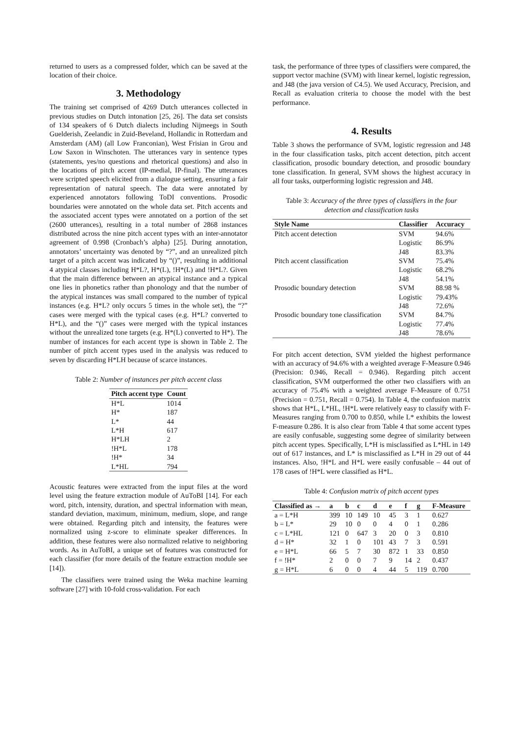returned to users as a compressed folder, which can be saved at the location of their choice.
3. Methodology
The training set comprised of 4269 Dutch utterances collected in previous studies on Dutch intonation [25, 26]. The data set consists of 134 speakers of 6 Dutch dialects including Nijmeegs in South Guelderish, Zeelandic in Zuid-Beveland, Hollandic in Rotterdam and Amsterdam (AM) (all Low Franconian), West Frisian in Grou and Low Saxon in Winschoten. The utterances vary in sentence types (statements, yes/no questions and rhetorical questions) and also in the locations of pitch accent (IP-medial, IP-final). The utterances were scripted speech elicited from a dialogue setting, ensuring a fair representation of natural speech. The data were annotated by experienced annotators following ToDI conventions. Prosodic boundaries were annotated on the whole data set. Pitch accents and the associated accent types were annotated on a portion of the set (2600 utterances), resulting in a total number of 2868 instances distributed across the nine pitch accent types with an inter-annotator agreement of 0.998 (Cronbach’s alpha) [25]. During annotation, annotators’ uncertainty was denoted by “?”, and an unrealized pitch target of a pitch accent was indicated by “()”, resulting in additional 4 atypical classes including H*L?, H*(L), !H*(L) and !H*L?. Given that the main difference between an atypical instance and a typical one lies in phonetics rather than phonology and that the number of the atypical instances was small compared to the number of typical instances (e.g. H*L? only occurs 5 times in the whole set), the “?” cases were merged with the typical cases (e.g. H*L? converted to H*L), and the “()” cases were merged with the typical instances without the unrealized tone targets (e.g. H*(L) converted to H*). The number of instances for each accent type is shown in Table 2. The number of pitch accent types used in the analysis was reduced to seven by discarding H*LH because of scarce instances.
Table 2: Number of instances per pitch accent class
| Pitch accent type | Count |
| --- | --- |
| H*L | 1014 |
| H* | 187 |
| L* | 44 |
| L*H | 617 |
| H*LH | 2 |
| !H*L | 178 |
| !H* | 34 |
| L*HL | 794 |
Acoustic features were extracted from the input files at the word level using the feature extraction module of AuToBI [14]. For each word, pitch, intensity, duration, and spectral information with mean, standard deviation, maximum, minimum, medium, slope, and range were obtained. Regarding pitch and intensity, the features were normalized using z-score to eliminate speaker differences. In addition, these features were also normalized relative to neighboring words. As in AuToBI, a unique set of features was constructed for each classifier (for more details of the feature extraction module see [14]).
The classifiers were trained using the Weka machine learning software [27] with 10-fold cross-validation. For each
task, the performance of three types of classifiers were compared, the support vector machine (SVM) with linear kernel, logistic regression, and J48 (the java version of C4.5). We used Accuracy, Precision, and Recall as evaluation criteria to choose the model with the best performance.
4. Results
Table 3 shows the performance of SVM, logistic regression and J48 in the four classification tasks, pitch accent detection, pitch accent classification, prosodic boundary detection, and prosodic boundary tone classification. In general, SVM shows the highest accuracy in all four tasks, outperforming logistic regression and J48.
Table 3: Accuracy of the three types of classifiers in the four detection and classification tasks
| Style Name | Classifier | Accuracy |
| --- | --- | --- |
| Pitch accent detection | SVM | 94.6% |
| | Logistic | 86.9% |
| | J48 | 83.3% |
| Pitch accent classification | SVM | 75.4% |
| | Logistic | 68.2% |
| | J48 | 54.1% |
| Prosodic boundary detection | SVM | 88.98 % |
| | Logistic | 79.43% |
| | J48 | 72.6% |
| Prosodic boundary tone classification | SVM | 84.7% |
| | Logistic | 77.4% |
| | J48 | 78.6% |
For pitch accent detection, SVM yielded the highest performance with an accuracy of 94.6% with a weighted average F-Measure 0.946 (Precision: 0.946, Recall = 0.946). Regarding pitch accent classification, SVM outperformed the other two classifiers with an accuracy of 75.4% with a weighted average F-Measure of 0.751 (Precision = 0.751, Recall = 0.754). In Table 4, the confusion matrix shows that H*L, L*HL, !H*L were relatively easy to classify with F-Measures ranging from 0.700 to 0.850, while L* exhibits the lowest F-measure 0.286. It is also clear from Table 4 that some accent types are easily confusable, suggesting some degree of similarity between pitch accent types. Specifically, L*H is misclassified as L*HL in 149 out of 617 instances, and L* is misclassified as L*H in 29 out of 44 instances. Also, !H*L and H*L were easily confusable – 44 out of 178 cases of !H*L were classified as H*L.
Table 4: Confusion matrix of pitch accent types
| Classified as → | a | b | c | d | e | f | g | F-Measure |
| --- | --- | --- | --- | --- | --- | --- | --- | --- |
| a = L*H | 399 | 10 | 149 | 10 | 45 | 3 | 1 | 0.627 |
| b = L* | 29 | 10 | 0 | 0 | 4 | 0 | 1 | 0.286 |
| c = L*HL | 121 | 0 | 647 | 3 | 20 | 0 | 3 | 0.810 |
| d = H* | 32 | 1 | 0 | 101 | 43 | 7 | 3 | 0.591 |
| e = H*L | 66 | 5 | 7 | 30 | 872 | 1 | 33 | 0.850 |
| f = !H* | 2 | 0 | 0 | 7 | 9 | 14 | 2 | 0.437 |
| g = H*L | 6 | 0 | 0 | 4 | 44 | 5 | 119 | 0.700 |